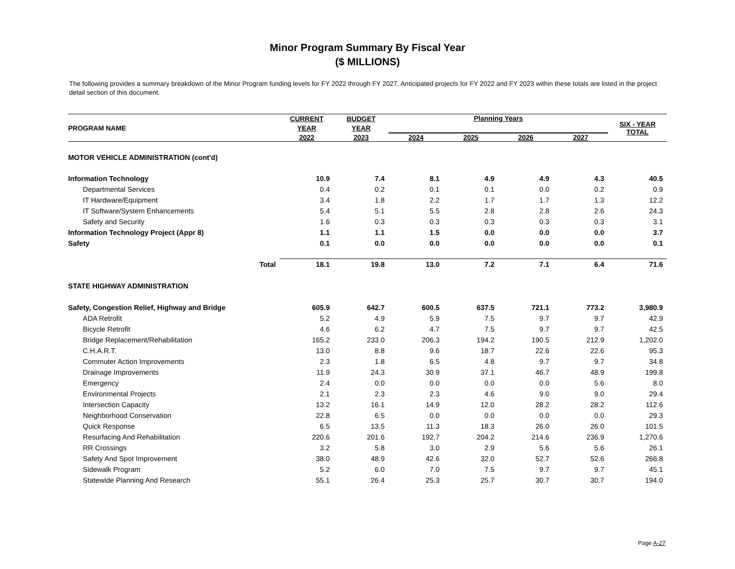Minor Program Summary By Fiscal Year
($ MILLIONS)
The following provides a summary breakdown of the Minor Program funding levels for FY 2022 through FY 2027. Anticipated projects for FY 2022 and FY 2023 within these totals are listed in the project detail section of this document.
| PROGRAM NAME | | CURRENT YEAR | BUDGET YEAR | Planning Years | | | | SIX - YEAR TOTAL |
| --- | --- | --- | --- | --- | --- | --- | --- | --- |
| | | 2022 | 2023 | 2024 | 2025 | 2026 | 2027 | |
| MOTOR VEHICLE ADMINISTRATION (cont'd) | | | | | | | | |
| Information Technology | | 10.9 | 7.4 | 8.1 | 4.9 | 4.9 | 4.3 | 40.5 |
| Departmental Services | | 0.4 | 0.2 | 0.1 | 0.1 | 0.0 | 0.2 | 0.9 |
| IT Hardware/Equipment | | 3.4 | 1.8 | 2.2 | 1.7 | 1.7 | 1.3 | 12.2 |
| IT Software/System Enhancements | | 5.4 | 5.1 | 5.5 | 2.8 | 2.8 | 2.6 | 24.3 |
| Safety and Security | | 1.6 | 0.3 | 0.3 | 0.3 | 0.3 | 0.3 | 3.1 |
| Information Technology Project (Appr 8) | | 1.1 | 1.1 | 1.5 | 0.0 | 0.0 | 0.0 | 3.7 |
| Safety | | 0.1 | 0.0 | 0.0 | 0.0 | 0.0 | 0.0 | 0.1 |
| | Total | 18.1 | 19.8 | 13.0 | 7.2 | 7.1 | 6.4 | 71.6 |
| STATE HIGHWAY ADMINISTRATION | | | | | | | | |
| Safety, Congestion Relief, Highway and Bridge | | 605.9 | 642.7 | 600.5 | 637.5 | 721.1 | 773.2 | 3,980.9 |
| ADA Retrofit | | 5.2 | 4.9 | 5.9 | 7.5 | 9.7 | 9.7 | 42.9 |
| Bicycle Retrofit | | 4.6 | 6.2 | 4.7 | 7.5 | 9.7 | 9.7 | 42.5 |
| Bridge Replacement/Rehabilitation | | 165.2 | 233.0 | 206.3 | 194.2 | 190.5 | 212.9 | 1,202.0 |
| C.H.A.R.T. | | 13.0 | 8.8 | 9.6 | 18.7 | 22.6 | 22.6 | 95.3 |
| Commuter Action Improvements | | 2.3 | 1.8 | 6.5 | 4.8 | 9.7 | 9.7 | 34.8 |
| Drainage Improvements | | 11.9 | 24.3 | 30.9 | 37.1 | 46.7 | 48.9 | 199.8 |
| Emergency | | 2.4 | 0.0 | 0.0 | 0.0 | 0.0 | 5.6 | 8.0 |
| Environmental Projects | | 2.1 | 2.3 | 2.3 | 4.6 | 9.0 | 9.0 | 29.4 |
| Intersection Capacity | | 13.2 | 16.1 | 14.9 | 12.0 | 28.2 | 28.2 | 112.6 |
| Neighborhood Conservation | | 22.8 | 6.5 | 0.0 | 0.0 | 0.0 | 0.0 | 29.3 |
| Quick Response | | 6.5 | 13.5 | 11.3 | 18.3 | 26.0 | 26.0 | 101.5 |
| Resurfacing And Rehabilitation | | 220.6 | 201.6 | 192.7 | 204.2 | 214.6 | 236.9 | 1,270.6 |
| RR Crossings | | 3.2 | 5.8 | 3.0 | 2.9 | 5.6 | 5.6 | 26.1 |
| Safety And Spot Improvement | | 38.0 | 48.9 | 42.6 | 32.0 | 52.7 | 52.6 | 266.8 |
| Sidewalk Program | | 5.2 | 6.0 | 7.0 | 7.5 | 9.7 | 9.7 | 45.1 |
| Statewide Planning And Research | | 55.1 | 26.4 | 25.3 | 25.7 | 30.7 | 30.7 | 194.0 |
Page A-27